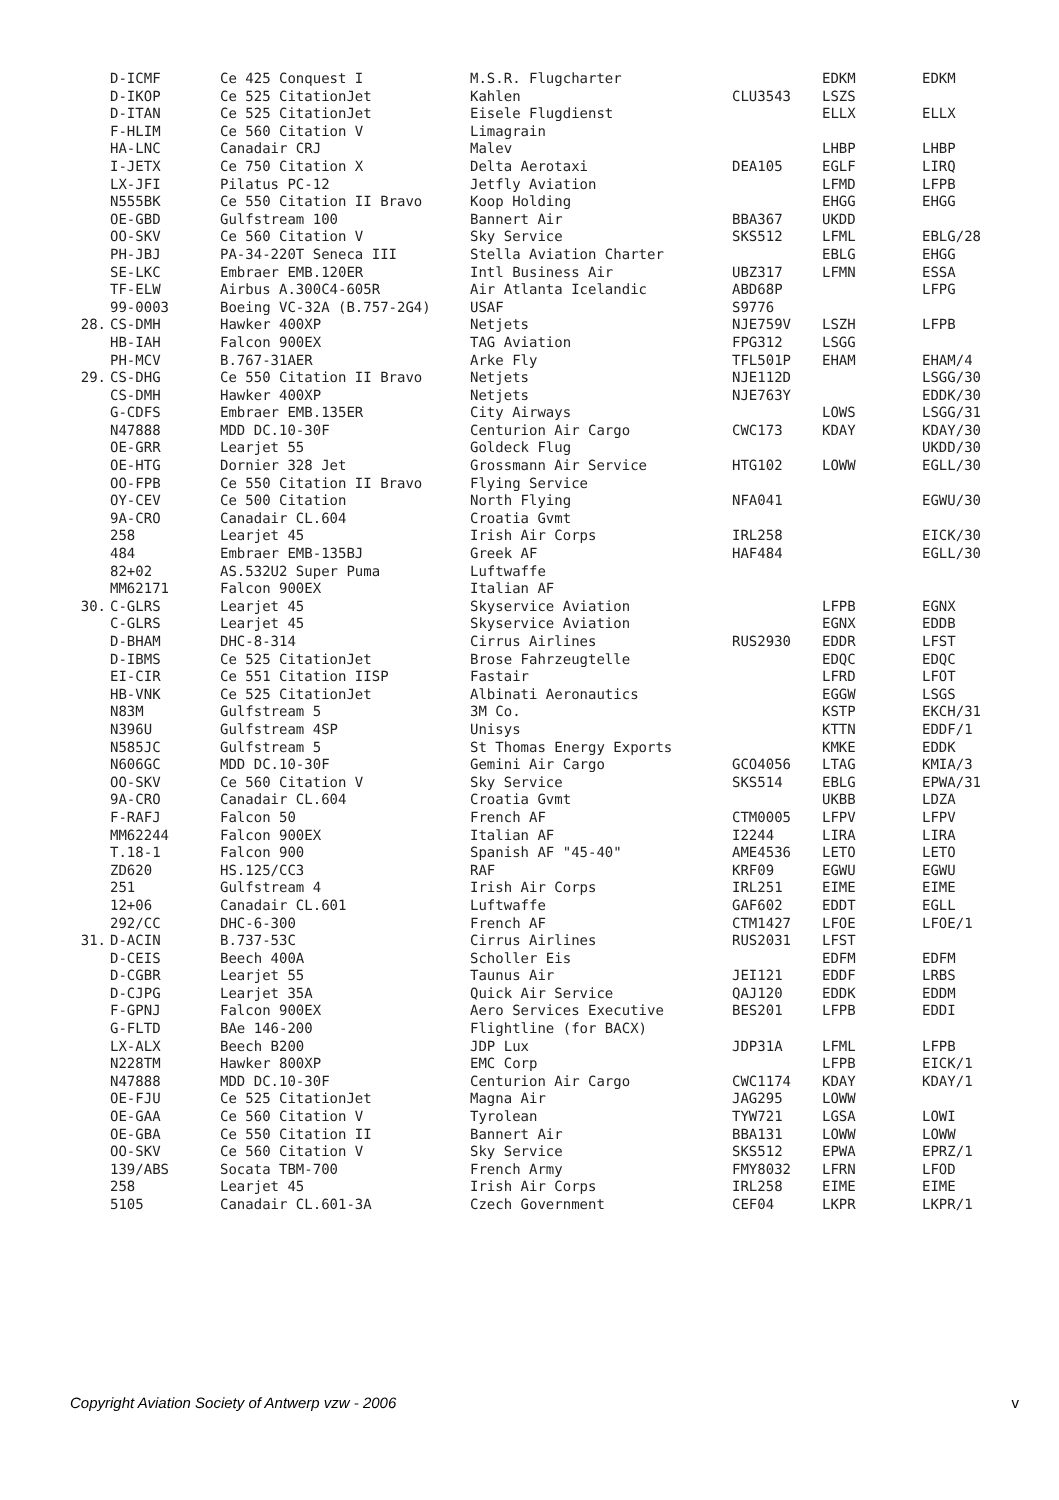| | D-ICMF | Ce 425 Conquest I | M.S.R. Flugcharter | | EDKM | EDKM |
| | D-IKOP | Ce 525 CitationJet | Kahlen | CLU3543 | LSZS | |
| | D-ITAN | Ce 525 CitationJet | Eisele Flugdienst | | ELLX | ELLX |
| | F-HLIM | Ce 560 Citation V | Limagrain | | | |
| | HA-LNC | Canadair CRJ | Malev | | LHBP | LHBP |
| | I-JETX | Ce 750 Citation X | Delta Aerotaxi | DEA105 | EGLF | LIRQ |
| | LX-JFI | Pilatus PC-12 | Jetfly Aviation | | LFMD | LFPB |
| | N555BK | Ce 550 Citation II Bravo | Koop Holding | | EHGG | EHGG |
| | OE-GBD | Gulfstream 100 | Bannert Air | BBA367 | UKDD | |
| | OO-SKV | Ce 560 Citation V | Sky Service | SKS512 | LFML | EBLG/28 |
| | PH-JBJ | PA-34-220T Seneca III | Stella Aviation Charter | | EBLG | EHGG |
| | SE-LKC | Embraer EMB.120ER | Intl Business Air | UBZ317 | LFMN | ESSA |
| | TF-ELW | Airbus A.300C4-605R | Air Atlanta Icelandic | ABD68P | | LFPG |
| | 99-0003 | Boeing VC-32A (B.757-2G4) | USAF | S9776 | | |
| 28. | CS-DMH | Hawker 400XP | Netjets | NJE759V | LSZH | LFPB |
| | HB-IAH | Falcon 900EX | TAG Aviation | FPG312 | LSGG | |
| | PH-MCV | B.767-31AER | Arke Fly | TFL501P | EHAM | EHAM/4 |
| 29. | CS-DHG | Ce 550 Citation II Bravo | Netjets | NJE112D | | LSGG/30 |
| | CS-DMH | Hawker 400XP | Netjets | NJE763Y | | EDDK/30 |
| | G-CDFS | Embraer EMB.135ER | City Airways | | LOWS | LSGG/31 |
| | N47888 | MDD DC.10-30F | Centurion Air Cargo | CWC173 | KDAY | KDAY/30 |
| | OE-GRR | Learjet 55 | Goldeck Flug | | | UKDD/30 |
| | OE-HTG | Dornier 328 Jet | Grossmann Air Service | HTG102 | LOWW | EGLL/30 |
| | OO-FPB | Ce 550 Citation II Bravo | Flying Service | | | |
| | OY-CEV | Ce 500 Citation | North Flying | NFA041 | | EGWU/30 |
| | 9A-CRO | Canadair CL.604 | Croatia Gvmt | | | |
| | 258 | Learjet 45 | Irish Air Corps | IRL258 | | EICK/30 |
| | 484 | Embraer EMB-135BJ | Greek AF | HAF484 | | EGLL/30 |
| | 82+02 | AS.532U2 Super Puma | Luftwaffe | | | |
| | MM62171 | Falcon 900EX | Italian AF | | | |
| 30. | C-GLRS | Learjet 45 | Skyservice Aviation | | LFPB | EGNX |
| | C-GLRS | Learjet 45 | Skyservice Aviation | | EGNX | EDDB |
| | D-BHAM | DHC-8-314 | Cirrus Airlines | RUS2930 | EDDR | LFST |
| | D-IBMS | Ce 525 CitationJet | Brose Fahrzeugtelle | | EDQC | EDQC |
| | EI-CIR | Ce 551 Citation IISP | Fastair | | LFRD | LFOT |
| | HB-VNK | Ce 525 CitationJet | Albinati Aeronautics | | EGGW | LSGS |
| | N83M | Gulfstream 5 | 3M Co. | | KSTP | EKCH/31 |
| | N396U | Gulfstream 4SP | Unisys | | KTTN | EDDF/1 |
| | N585JC | Gulfstream 5 | St Thomas Energy Exports | | KMKE | EDDK |
| | N606GC | MDD DC.10-30F | Gemini Air Cargo | GCO4056 | LTAG | KMIA/3 |
| | OO-SKV | Ce 560 Citation V | Sky Service | SKS514 | EBLG | EPWA/31 |
| | 9A-CRO | Canadair CL.604 | Croatia Gvmt | | UKBB | LDZA |
| | F-RAFJ | Falcon 50 | French AF | CTM0005 | LFPV | LFPV |
| | MM62244 | Falcon 900EX | Italian AF | I2244 | LIRA | LIRA |
| | T.18-1 | Falcon 900 | Spanish AF "45-40" | AME4536 | LETO | LETO |
| | ZD620 | HS.125/CC3 | RAF | KRF09 | EGWU | EGWU |
| | 251 | Gulfstream 4 | Irish Air Corps | IRL251 | EIME | EIME |
| | 12+06 | Canadair CL.601 | Luftwaffe | GAF602 | EDDT | EGLL |
| | 292/CC | DHC-6-300 | French AF | CTM1427 | LFOE | LFOE/1 |
| 31. | D-ACIN | B.737-53C | Cirrus Airlines | RUS2031 | LFST | |
| | D-CEIS | Beech 400A | Scholler Eis | | EDFM | EDFM |
| | D-CGBR | Learjet 55 | Taunus Air | JEI121 | EDDF | LRBS |
| | D-CJPG | Learjet 35A | Quick Air Service | QAJ120 | EDDK | EDDM |
| | F-GPNJ | Falcon 900EX | Aero Services Executive | BES201 | LFPB | EDDI |
| | G-FLTD | BAe 146-200 | Flightline (for BACX) | | | |
| | LX-ALX | Beech B200 | JDP Lux | JDP31A | LFML | LFPB |
| | N228TM | Hawker 800XP | EMC Corp | | LFPB | EICK/1 |
| | N47888 | MDD DC.10-30F | Centurion Air Cargo | CWC1174 | KDAY | KDAY/1 |
| | OE-FJU | Ce 525 CitationJet | Magna Air | JAG295 | LOWW | |
| | OE-GAA | Ce 560 Citation V | Tyrolean | TYW721 | LGSA | LOWI |
| | OE-GBA | Ce 550 Citation II | Bannert Air | BBA131 | LOWW | LOWW |
| | OO-SKV | Ce 560 Citation V | Sky Service | SKS512 | EPWA | EPRZ/1 |
| | 139/ABS | Socata TBM-700 | French Army | FMY8032 | LFRN | LFOD |
| | 258 | Learjet 45 | Irish Air Corps | IRL258 | EIME | EIME |
| | 5105 | Canadair CL.601-3A | Czech Government | CEF04 | LKPR | LKPR/1 |
Copyright Aviation Society of Antwerp vzw - 2006 v